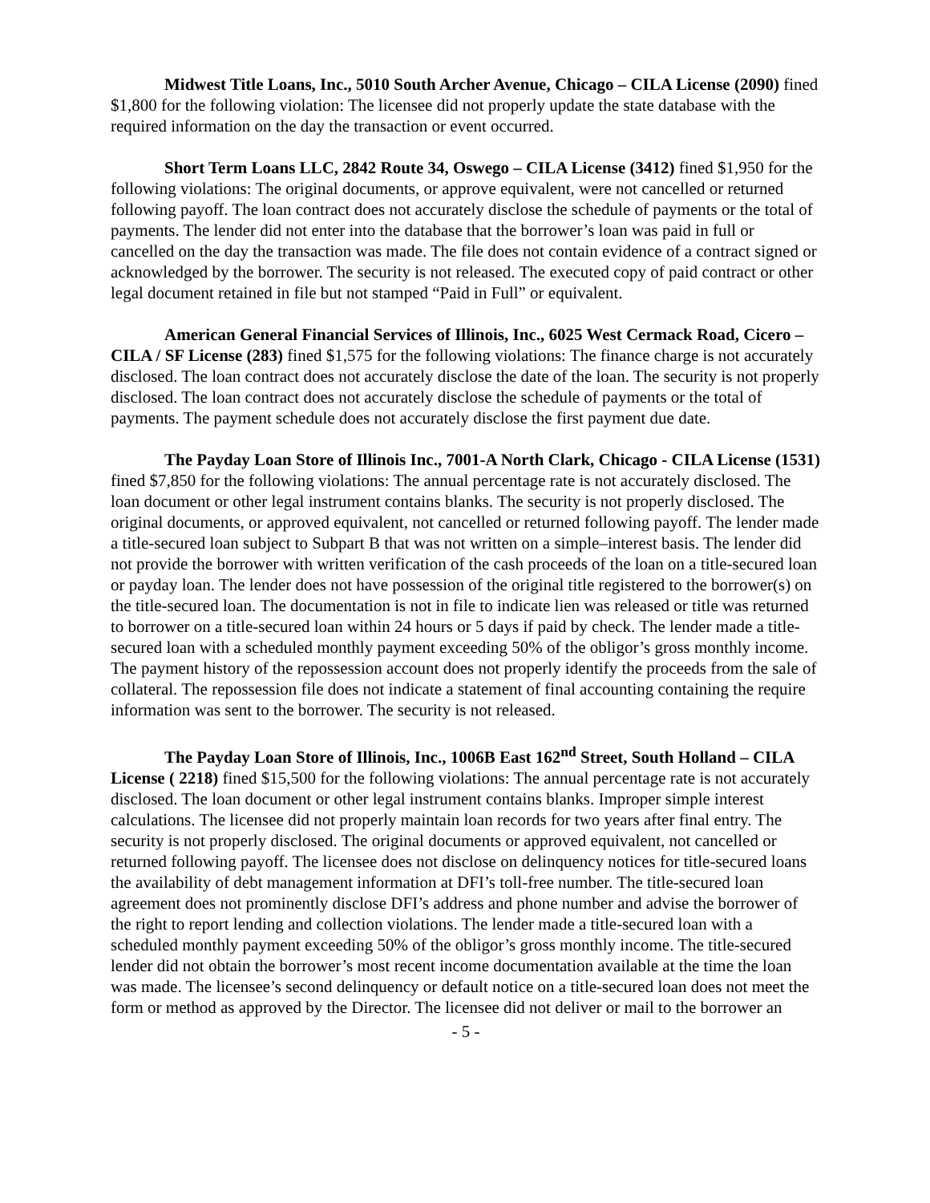Midwest Title Loans, Inc., 5010 South Archer Avenue, Chicago – CILA License (2090) fined $1,800 for the following violation: The licensee did not properly update the state database with the required information on the day the transaction or event occurred.
Short Term Loans LLC, 2842 Route 34, Oswego – CILA License (3412) fined $1,950 for the following violations: The original documents, or approve equivalent, were not cancelled or returned following payoff. The loan contract does not accurately disclose the schedule of payments or the total of payments. The lender did not enter into the database that the borrower’s loan was paid in full or cancelled on the day the transaction was made. The file does not contain evidence of a contract signed or acknowledged by the borrower. The security is not released. The executed copy of paid contract or other legal document retained in file but not stamped “Paid in Full” or equivalent.
American General Financial Services of Illinois, Inc., 6025 West Cermack Road, Cicero – CILA / SF License (283) fined $1,575 for the following violations: The finance charge is not accurately disclosed. The loan contract does not accurately disclose the date of the loan. The security is not properly disclosed. The loan contract does not accurately disclose the schedule of payments or the total of payments. The payment schedule does not accurately disclose the first payment due date.
The Payday Loan Store of Illinois Inc., 7001-A North Clark, Chicago - CILA License (1531) fined $7,850 for the following violations: The annual percentage rate is not accurately disclosed. The loan document or other legal instrument contains blanks. The security is not properly disclosed. The original documents, or approved equivalent, not cancelled or returned following payoff. The lender made a title-secured loan subject to Subpart B that was not written on a simple–interest basis. The lender did not provide the borrower with written verification of the cash proceeds of the loan on a title-secured loan or payday loan. The lender does not have possession of the original title registered to the borrower(s) on the title-secured loan. The documentation is not in file to indicate lien was released or title was returned to borrower on a title-secured loan within 24 hours or 5 days if paid by check. The lender made a title-secured loan with a scheduled monthly payment exceeding 50% of the obligor’s gross monthly income. The payment history of the repossession account does not properly identify the proceeds from the sale of collateral. The repossession file does not indicate a statement of final accounting containing the require information was sent to the borrower. The security is not released.
The Payday Loan Store of Illinois, Inc., 1006B East 162<sup>nd</sup> Street, South Holland – CILA License ( 2218) fined $15,500 for the following violations: The annual percentage rate is not accurately disclosed. The loan document or other legal instrument contains blanks. Improper simple interest calculations. The licensee did not properly maintain loan records for two years after final entry. The security is not properly disclosed. The original documents or approved equivalent, not cancelled or returned following payoff. The licensee does not disclose on delinquency notices for title-secured loans the availability of debt management information at DFI’s toll-free number. The title-secured loan agreement does not prominently disclose DFI’s address and phone number and advise the borrower of the right to report lending and collection violations. The lender made a title-secured loan with a scheduled monthly payment exceeding 50% of the obligor’s gross monthly income. The title-secured lender did not obtain the borrower’s most recent income documentation available at the time the loan was made. The licensee’s second delinquency or default notice on a title-secured loan does not meet the form or method as approved by the Director. The licensee did not deliver or mail to the borrower an
- 5 -